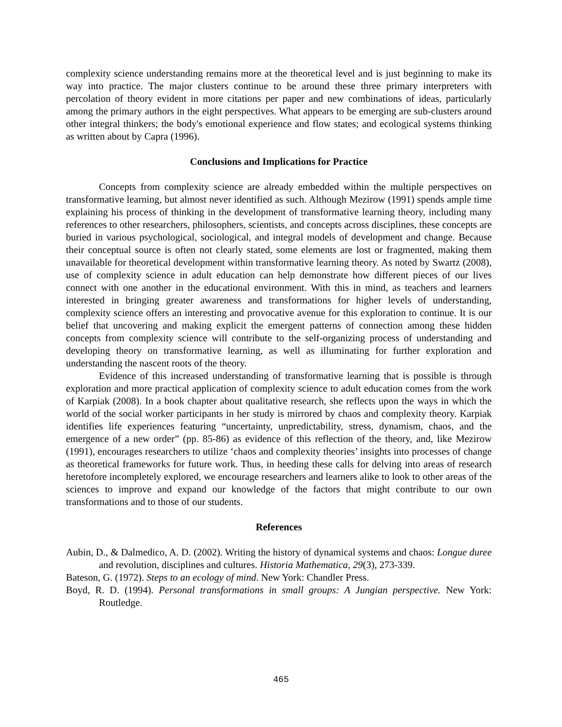complexity science understanding remains more at the theoretical level and is just beginning to make its way into practice. The major clusters continue to be around these three primary interpreters with percolation of theory evident in more citations per paper and new combinations of ideas, particularly among the primary authors in the eight perspectives. What appears to be emerging are sub-clusters around other integral thinkers; the body's emotional experience and flow states; and ecological systems thinking as written about by Capra (1996).
Conclusions and Implications for Practice
Concepts from complexity science are already embedded within the multiple perspectives on transformative learning, but almost never identified as such. Although Mezirow (1991) spends ample time explaining his process of thinking in the development of transformative learning theory, including many references to other researchers, philosophers, scientists, and concepts across disciplines, these concepts are buried in various psychological, sociological, and integral models of development and change. Because their conceptual source is often not clearly stated, some elements are lost or fragmented, making them unavailable for theoretical development within transformative learning theory. As noted by Swartz (2008), use of complexity science in adult education can help demonstrate how different pieces of our lives connect with one another in the educational environment. With this in mind, as teachers and learners interested in bringing greater awareness and transformations for higher levels of understanding, complexity science offers an interesting and provocative avenue for this exploration to continue. It is our belief that uncovering and making explicit the emergent patterns of connection among these hidden concepts from complexity science will contribute to the self-organizing process of understanding and developing theory on transformative learning, as well as illuminating for further exploration and understanding the nascent roots of the theory.
Evidence of this increased understanding of transformative learning that is possible is through exploration and more practical application of complexity science to adult education comes from the work of Karpiak (2008). In a book chapter about qualitative research, she reflects upon the ways in which the world of the social worker participants in her study is mirrored by chaos and complexity theory. Karpiak identifies life experiences featuring “uncertainty, unpredictability, stress, dynamism, chaos, and the emergence of a new order” (pp. 85-86) as evidence of this reflection of the theory, and, like Mezirow (1991), encourages researchers to utilize ‘chaos and complexity theories’ insights into processes of change as theoretical frameworks for future work. Thus, in heeding these calls for delving into areas of research heretofore incompletely explored, we encourage researchers and learners alike to look to other areas of the sciences to improve and expand our knowledge of the factors that might contribute to our own transformations and to those of our students.
References
Aubin, D., & Dalmedico, A. D. (2002). Writing the history of dynamical systems and chaos: Longue duree and revolution, disciplines and cultures. Historia Mathematica, 29(3), 273-339.
Bateson, G. (1972). Steps to an ecology of mind. New York: Chandler Press.
Boyd, R. D. (1994). Personal transformations in small groups: A Jungian perspective. New York: Routledge.
465